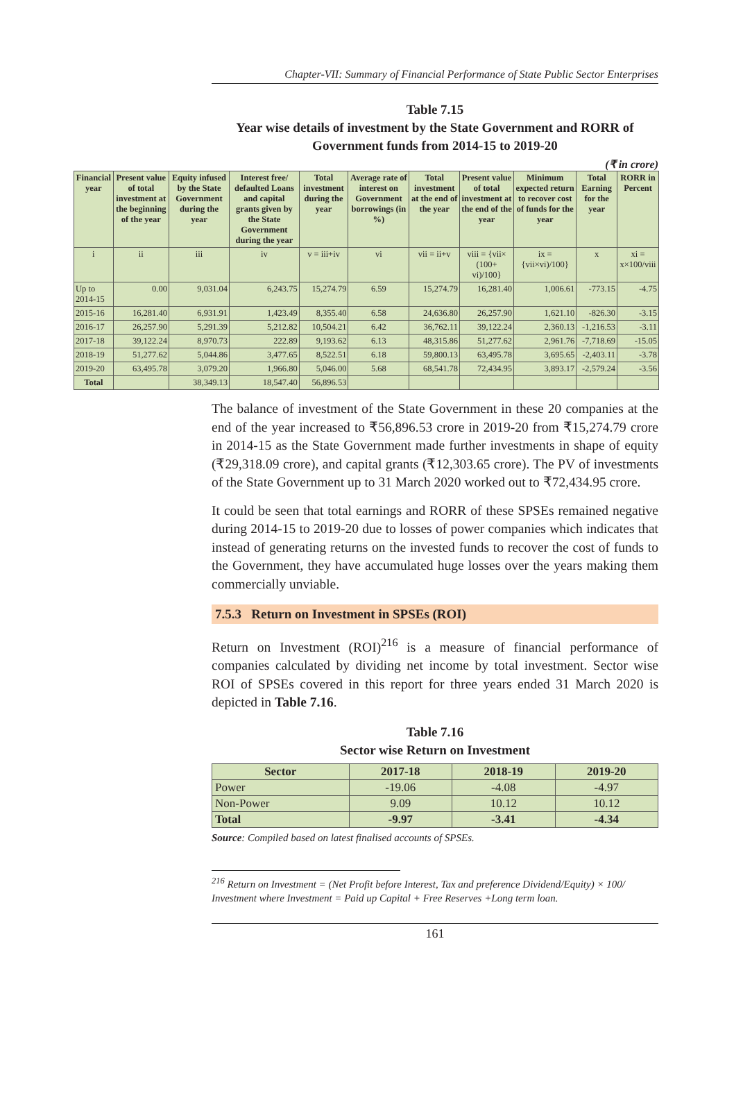Chapter-VII: Summary of Financial Performance of State Public Sector Enterprises
Table 7.15
Year wise details of investment by the State Government and RORR of Government funds from 2014-15 to 2019-20
(₹ in crore)
| Financial year | Present value of total investment at the beginning of the year | Equity infused by the State Government during the year | Interest free/ defaulted Loans and capital grants given by the State Government during the year | Total investment during the year | Average rate of interest on Government borrowings (in %) | Total investment at the end of the year | Present value of total investment at the end of the year | Minimum expected return to recover cost of funds for the year | Total Earning for the year | RORR in Percent |
| --- | --- | --- | --- | --- | --- | --- | --- | --- | --- | --- |
| i | ii | iii | iv | v = iii+iv | vi | vii = ii+v | viii = {vii× (100+ vi)/100} | ix = {vii×vi)/100} | x | xi = x×100/viii |
| Up to 2014-15 | 0.00 | 9,031.04 | 6,243.75 | 15,274.79 | 6.59 | 15,274.79 | 16,281.40 | 1,006.61 | -773.15 | -4.75 |
| 2015-16 | 16,281.40 | 6,931.91 | 1,423.49 | 8,355.40 | 6.58 | 24,636.80 | 26,257.90 | 1,621.10 | -826.30 | -3.15 |
| 2016-17 | 26,257.90 | 5,291.39 | 5,212.82 | 10,504.21 | 6.42 | 36,762.11 | 39,122.24 | 2,360.13 | -1,216.53 | -3.11 |
| 2017-18 | 39,122.24 | 8,970.73 | 222.89 | 9,193.62 | 6.13 | 48,315.86 | 51,277.62 | 2,961.76 | -7,718.69 | -15.05 |
| 2018-19 | 51,277.62 | 5,044.86 | 3,477.65 | 8,522.51 | 6.18 | 59,800.13 | 63,495.78 | 3,695.65 | -2,403.11 | -3.78 |
| 2019-20 | 63,495.78 | 3,079.20 | 1,966.80 | 5,046.00 | 5.68 | 68,541.78 | 72,434.95 | 3,893.17 | -2,579.24 | -3.56 |
| Total | | 38,349.13 | 18,547.40 | 56,896.53 | | | | | | |
The balance of investment of the State Government in these 20 companies at the end of the year increased to ₹56,896.53 crore in 2019-20 from ₹15,274.79 crore in 2014-15 as the State Government made further investments in shape of equity (₹29,318.09 crore), and capital grants (₹12,303.65 crore). The PV of investments of the State Government up to 31 March 2020 worked out to ₹72,434.95 crore.
It could be seen that total earnings and RORR of these SPSEs remained negative during 2014-15 to 2019-20 due to losses of power companies which indicates that instead of generating returns on the invested funds to recover the cost of funds to the Government, they have accumulated huge losses over the years making them commercially unviable.
7.5.3 Return on Investment in SPSEs (ROI)
Return on Investment (ROI)<sup>216</sup> is a measure of financial performance of companies calculated by dividing net income by total investment. Sector wise ROI of SPSEs covered in this report for three years ended 31 March 2020 is depicted in Table 7.16.
Table 7.16
Sector wise Return on Investment
| Sector | 2017-18 | 2018-19 | 2019-20 |
| --- | --- | --- | --- |
| Power | -19.06 | -4.08 | -4.97 |
| Non-Power | 9.09 | 10.12 | 10.12 |
| Total | -9.97 | -3.41 | -4.34 |
Source: Compiled based on latest finalised accounts of SPSEs.
<sup>216</sup> Return on Investment = (Net Profit before Interest, Tax and preference Dividend/Equity) × 100/ Investment where Investment = Paid up Capital + Free Reserves +Long term loan.
161